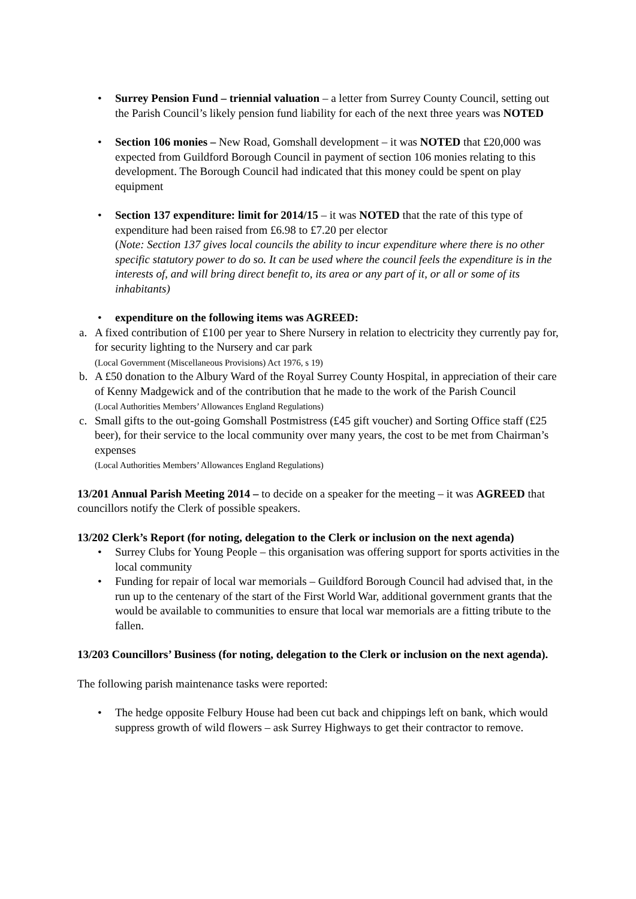• Surrey Pension Fund – triennial valuation – a letter from Surrey County Council, setting out the Parish Council’s likely pension fund liability for each of the next three years was NOTED
• Section 106 monies – New Road, Gomshall development – it was NOTED that £20,000 was expected from Guildford Borough Council in payment of section 106 monies relating to this development. The Borough Council had indicated that this money could be spent on play equipment
• Section 137 expenditure: limit for 2014/15 – it was NOTED that the rate of this type of expenditure had been raised from £6.98 to £7.20 per elector
(Note: Section 137 gives local councils the ability to incur expenditure where there is no other specific statutory power to do so. It can be used where the council feels the expenditure is in the interests of, and will bring direct benefit to, its area or any part of it, or all or some of its inhabitants)
• expenditure on the following items was AGREED:
a. A fixed contribution of £100 per year to Shere Nursery in relation to electricity they currently pay for, for security lighting to the Nursery and car park
(Local Government (Miscellaneous Provisions) Act 1976, s 19)
b. A £50 donation to the Albury Ward of the Royal Surrey County Hospital, in appreciation of their care of Kenny Madgewick and of the contribution that he made to the work of the Parish Council
(Local Authorities Members’ Allowances England Regulations)
c. Small gifts to the out-going Gomshall Postmistress (£45 gift voucher) and Sorting Office staff (£25 beer), for their service to the local community over many years, the cost to be met from Chairman’s expenses
(Local Authorities Members’ Allowances England Regulations)
13/201 Annual Parish Meeting 2014 – to decide on a speaker for the meeting – it was AGREED that councillors notify the Clerk of possible speakers.
13/202 Clerk’s Report (for noting, delegation to the Clerk or inclusion on the next agenda)
• Surrey Clubs for Young People – this organisation was offering support for sports activities in the local community
• Funding for repair of local war memorials – Guildford Borough Council had advised that, in the run up to the centenary of the start of the First World War, additional government grants that the would be available to communities to ensure that local war memorials are a fitting tribute to the fallen.
13/203 Councillors’ Business (for noting, delegation to the Clerk or inclusion on the next agenda).
The following parish maintenance tasks were reported:
• The hedge opposite Felbury House had been cut back and chippings left on bank, which would suppress growth of wild flowers – ask Surrey Highways to get their contractor to remove.